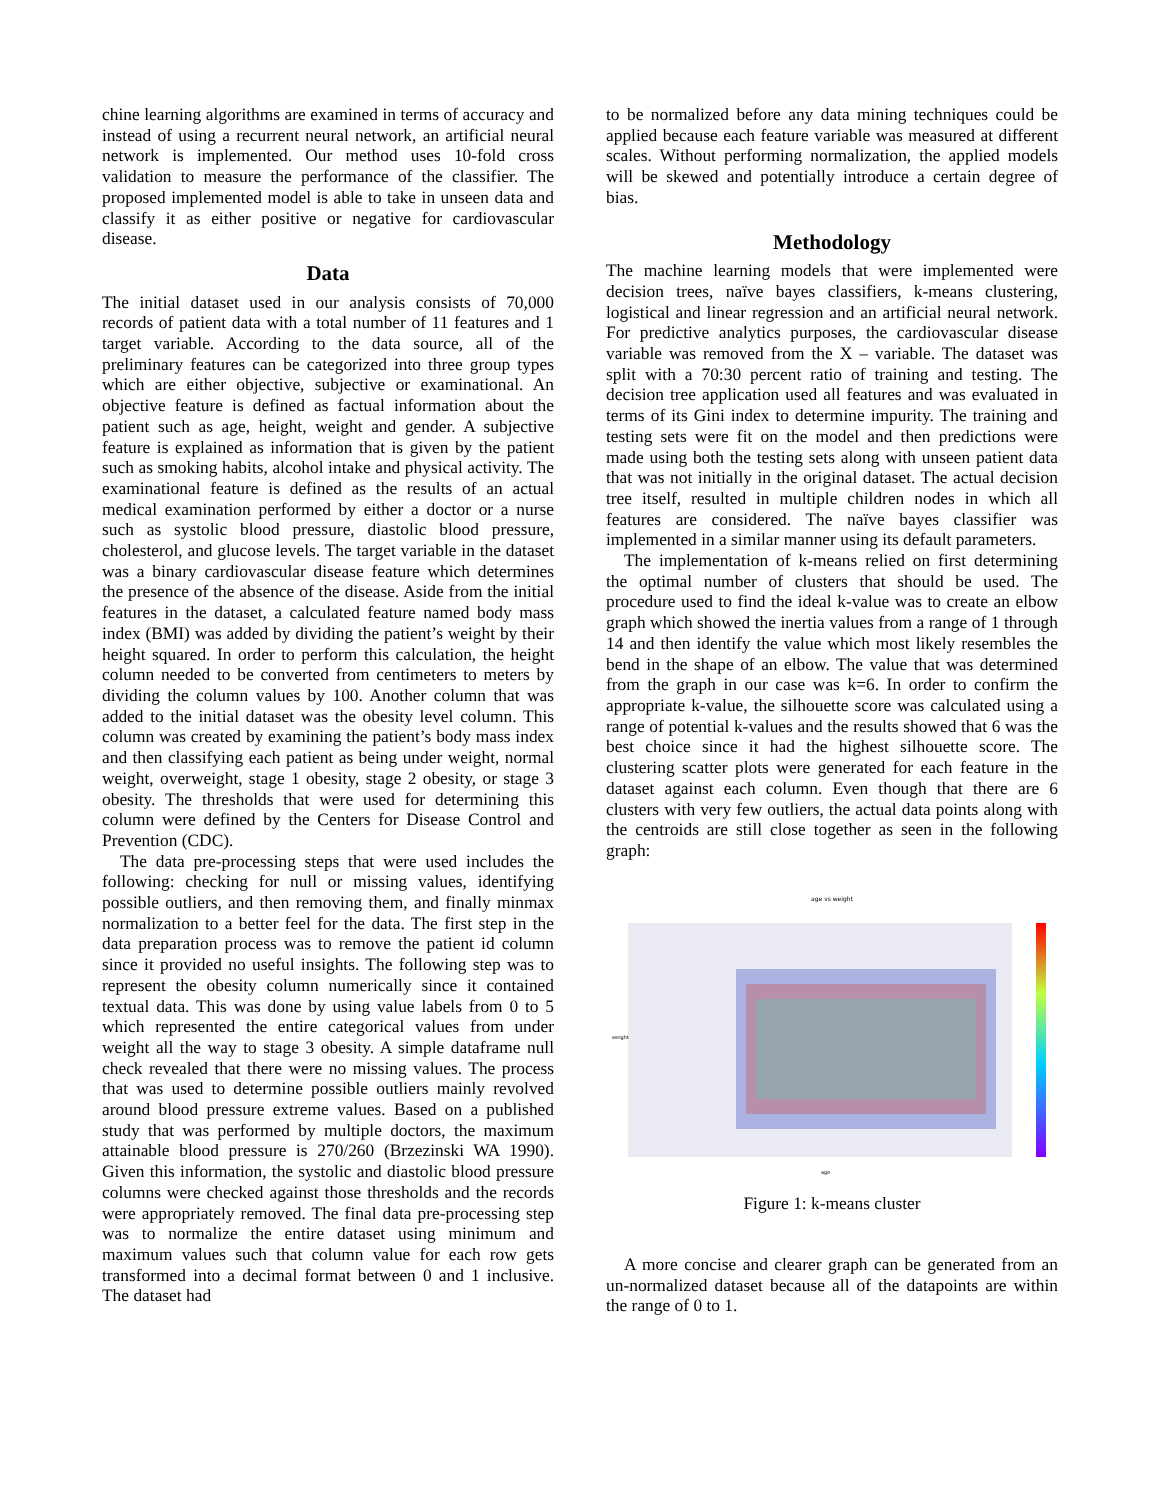chine learning algorithms are examined in terms of accuracy and instead of using a recurrent neural network, an artificial neural network is implemented. Our method uses 10-fold cross validation to measure the performance of the classifier. The proposed implemented model is able to take in unseen data and classify it as either positive or negative for cardiovascular disease.
Data
The initial dataset used in our analysis consists of 70,000 records of patient data with a total number of 11 features and 1 target variable. According to the data source, all of the preliminary features can be categorized into three group types which are either objective, subjective or examinational. An objective feature is defined as factual information about the patient such as age, height, weight and gender. A subjective feature is explained as information that is given by the patient such as smoking habits, alcohol intake and physical activity. The examinational feature is defined as the results of an actual medical examination performed by either a doctor or a nurse such as systolic blood pressure, diastolic blood pressure, cholesterol, and glucose levels. The target variable in the dataset was a binary cardiovascular disease feature which determines the presence of the absence of the disease. Aside from the initial features in the dataset, a calculated feature named body mass index (BMI) was added by dividing the patient’s weight by their height squared. In order to perform this calculation, the height column needed to be converted from centimeters to meters by dividing the column values by 100. Another column that was added to the initial dataset was the obesity level column. This column was created by examining the patient’s body mass index and then classifying each patient as being under weight, normal weight, overweight, stage 1 obesity, stage 2 obesity, or stage 3 obesity. The thresholds that were used for determining this column were defined by the Centers for Disease Control and Prevention (CDC).
The data pre-processing steps that were used includes the following: checking for null or missing values, identifying possible outliers, and then removing them, and finally minmax normalization to a better feel for the data. The first step in the data preparation process was to remove the patient id column since it provided no useful insights. The following step was to represent the obesity column numerically since it contained textual data. This was done by using value labels from 0 to 5 which represented the entire categorical values from under weight all the way to stage 3 obesity. A simple dataframe null check revealed that there were no missing values. The process that was used to determine possible outliers mainly revolved around blood pressure extreme values. Based on a published study that was performed by multiple doctors, the maximum attainable blood pressure is 270/260 (Brzezinski WA 1990). Given this information, the systolic and diastolic blood pressure columns were checked against those thresholds and the records were appropriately removed. The final data pre-processing step was to normalize the entire dataset using minimum and maximum values such that column value for each row gets transformed into a decimal format between 0 and 1 inclusive. The dataset had
to be normalized before any data mining techniques could be applied because each feature variable was measured at different scales. Without performing normalization, the applied models will be skewed and potentially introduce a certain degree of bias.
Methodology
The machine learning models that were implemented were decision trees, naïve bayes classifiers, k-means clustering, logistical and linear regression and an artificial neural network. For predictive analytics purposes, the cardiovascular disease variable was removed from the X – variable. The dataset was split with a 70:30 percent ratio of training and testing. The decision tree application used all features and was evaluated in terms of its Gini index to determine impurity. The training and testing sets were fit on the model and then predictions were made using both the testing sets along with unseen patient data that was not initially in the original dataset. The actual decision tree itself, resulted in multiple children nodes in which all features are considered. The naïve bayes classifier was implemented in a similar manner using its default parameters.
The implementation of k-means relied on first determining the optimal number of clusters that should be used. The procedure used to find the ideal k-value was to create an elbow graph which showed the inertia values from a range of 1 through 14 and then identify the value which most likely resembles the bend in the shape of an elbow. The value that was determined from the graph in our case was k=6. In order to confirm the appropriate k-value, the silhouette score was calculated using a range of potential k-values and the results showed that 6 was the best choice since it had the highest silhouette score. The clustering scatter plots were generated for each feature in the dataset against each column. Even though that there are 6 clusters with very few outliers, the actual data points along with the centroids are still close together as seen in the following graph:
age vs weight
age
weight
Figure 1: k-means cluster
A more concise and clearer graph can be generated from an un-normalized dataset because all of the datapoints are within the range of 0 to 1.